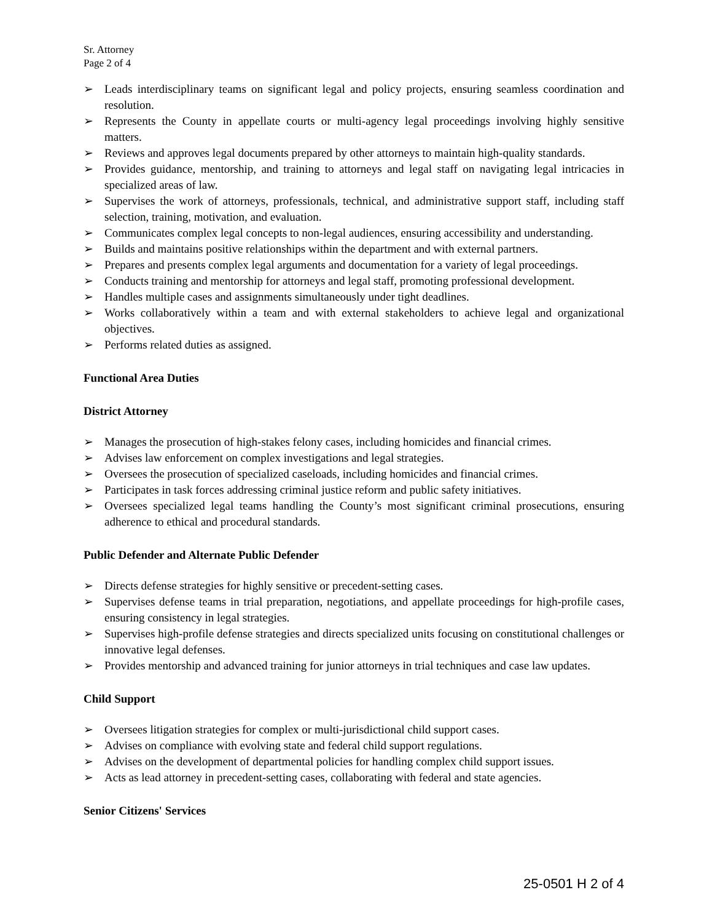Sr. Attorney
Page 2 of 4
➢ Leads interdisciplinary teams on significant legal and policy projects, ensuring seamless coordination and resolution.
➢ Represents the County in appellate courts or multi-agency legal proceedings involving highly sensitive matters.
➢ Reviews and approves legal documents prepared by other attorneys to maintain high-quality standards.
➢ Provides guidance, mentorship, and training to attorneys and legal staff on navigating legal intricacies in specialized areas of law.
➢ Supervises the work of attorneys, professionals, technical, and administrative support staff, including staff selection, training, motivation, and evaluation.
➢ Communicates complex legal concepts to non-legal audiences, ensuring accessibility and understanding.
➢ Builds and maintains positive relationships within the department and with external partners.
➢ Prepares and presents complex legal arguments and documentation for a variety of legal proceedings.
➢ Conducts training and mentorship for attorneys and legal staff, promoting professional development.
➢ Handles multiple cases and assignments simultaneously under tight deadlines.
➢ Works collaboratively within a team and with external stakeholders to achieve legal and organizational objectives.
➢ Performs related duties as assigned.
Functional Area Duties
District Attorney
➢ Manages the prosecution of high-stakes felony cases, including homicides and financial crimes.
➢ Advises law enforcement on complex investigations and legal strategies.
➢ Oversees the prosecution of specialized caseloads, including homicides and financial crimes.
➢ Participates in task forces addressing criminal justice reform and public safety initiatives.
➢ Oversees specialized legal teams handling the County’s most significant criminal prosecutions, ensuring adherence to ethical and procedural standards.
Public Defender and Alternate Public Defender
➢ Directs defense strategies for highly sensitive or precedent-setting cases.
➢ Supervises defense teams in trial preparation, negotiations, and appellate proceedings for high-profile cases, ensuring consistency in legal strategies.
➢ Supervises high-profile defense strategies and directs specialized units focusing on constitutional challenges or innovative legal defenses.
➢ Provides mentorship and advanced training for junior attorneys in trial techniques and case law updates.
Child Support
➢ Oversees litigation strategies for complex or multi-jurisdictional child support cases.
➢ Advises on compliance with evolving state and federal child support regulations.
➢ Advises on the development of departmental policies for handling complex child support issues.
➢ Acts as lead attorney in precedent-setting cases, collaborating with federal and state agencies.
Senior Citizens' Services
25-0501 H 2 of 4